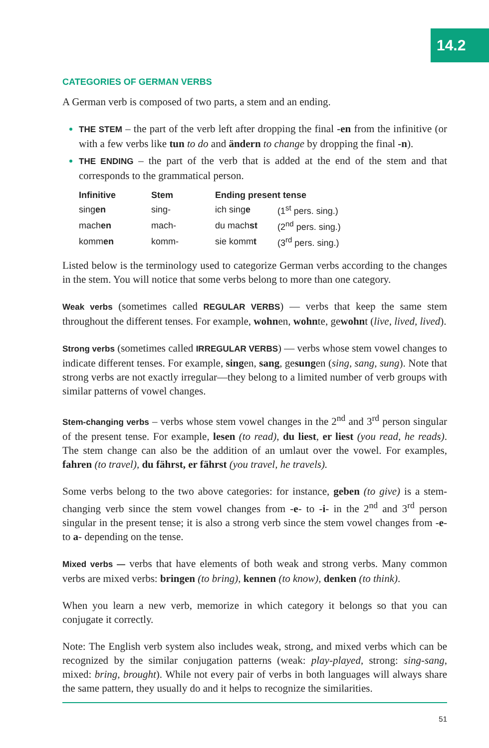14.2
CATEGORIES OF GERMAN VERBS
A German verb is composed of two parts, a stem and an ending.
THE STEM – the part of the verb left after dropping the final -en from the infinitive (or with a few verbs like tun to do and ändern to change by dropping the final -n).
THE ENDING – the part of the verb that is added at the end of the stem and that corresponds to the grammatical person.
| Infinitive | Stem | Ending present tense | |
| --- | --- | --- | --- |
| sing en | sing- | ich sing e | (1<sup>st</sup> pers. sing.) |
| mach en | mach- | du mach st | (2<sup>nd</sup> pers. sing.) |
| komm en | komm- | sie komm t | (3<sup>rd</sup> pers. sing.) |
Listed below is the terminology used to categorize German verbs according to the changes in the stem. You will notice that some verbs belong to more than one category.
Weak verbs (sometimes called REGULAR VERBS) — verbs that keep the same stem throughout the different tenses. For example, wohnen, wohnte, gewohnt (live, lived, lived).
Strong verbs (sometimes called IRREGULAR VERBS) — verbs whose stem vowel changes to indicate different tenses. For example, singen, sang, gesungen (sing, sang, sung). Note that strong verbs are not exactly irregular—they belong to a limited number of verb groups with similar patterns of vowel changes.
Stem-changing verbs – verbs whose stem vowel changes in the 2<sup>nd</sup> and 3<sup>rd</sup> person singular of the present tense. For example, lesen (to read), du liest, er liest (you read, he reads). The stem change can also be the addition of an umlaut over the vowel. For examples, fahren (to travel), du fährst, er fährst (you travel, he travels).
Some verbs belong to the two above categories: for instance, geben (to give) is a stem-changing verb since the stem vowel changes from -e- to -i- in the 2<sup>nd</sup> and 3<sup>rd</sup> person singular in the present tense; it is also a strong verb since the stem vowel changes from -e- to a- depending on the tense.
Mixed verbs — verbs that have elements of both weak and strong verbs. Many common verbs are mixed verbs: bringen (to bring), kennen (to know), denken (to think).
When you learn a new verb, memorize in which category it belongs so that you can conjugate it correctly.
Note: The English verb system also includes weak, strong, and mixed verbs which can be recognized by the similar conjugation patterns (weak: play-played, strong: sing-sang, mixed: bring, brought). While not every pair of verbs in both languages will always share the same pattern, they usually do and it helps to recognize the similarities.
51